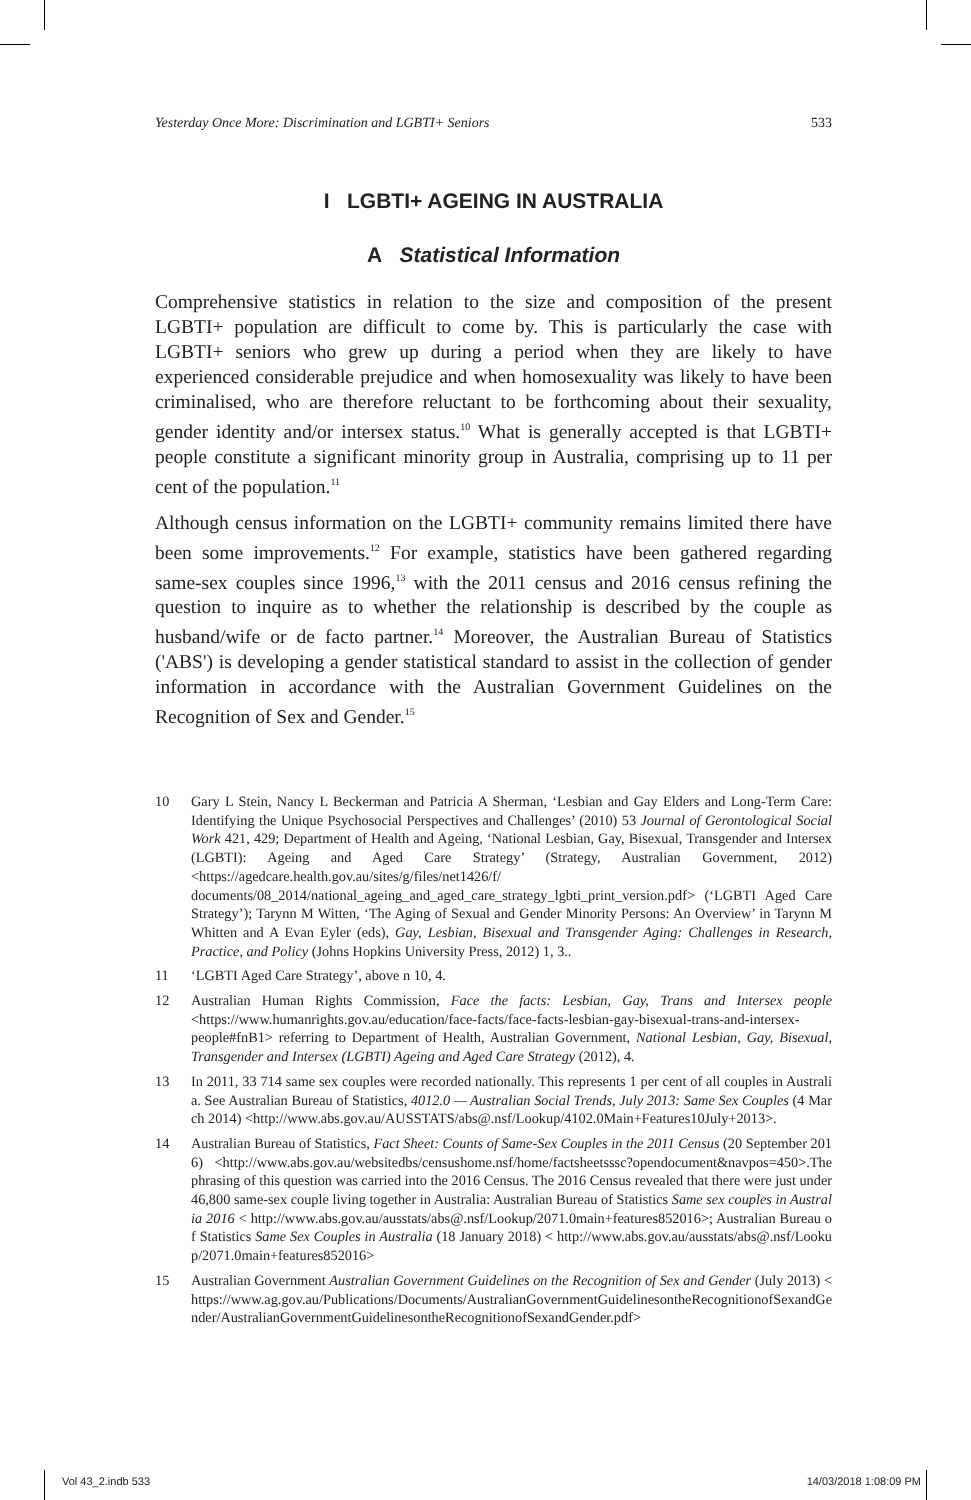Yesterday Once More: Discrimination and LGBTI+ Seniors 533
I LGBTI+ AGEING IN AUSTRALIA
A Statistical Information
Comprehensive statistics in relation to the size and composition of the present LGBTI+ population are difficult to come by. This is particularly the case with LGBTI+ seniors who grew up during a period when they are likely to have experienced considerable prejudice and when homosexuality was likely to have been criminalised, who are therefore reluctant to be forthcoming about their sexuality, gender identity and/or intersex status.<sup>10</sup> What is generally accepted is that LGBTI+ people constitute a significant minority group in Australia, comprising up to 11 per cent of the population.<sup>11</sup>
Although census information on the LGBTI+ community remains limited there have been some improvements.<sup>12</sup> For example, statistics have been gathered regarding same-sex couples since 1996,<sup>13</sup> with the 2011 census and 2016 census refining the question to inquire as to whether the relationship is described by the couple as husband/wife or de facto partner.<sup>14</sup> Moreover, the Australian Bureau of Statistics ('ABS') is developing a gender statistical standard to assist in the collection of gender information in accordance with the Australian Government Guidelines on the Recognition of Sex and Gender.<sup>15</sup>
10 Gary L Stein, Nancy L Beckerman and Patricia A Sherman, ‘Lesbian and Gay Elders and Long-Term Care: Identifying the Unique Psychosocial Perspectives and Challenges’ (2010) 53 Journal of Gerontological Social Work 421, 429; Department of Health and Ageing, ‘National Lesbian, Gay, Bisexual, Transgender and Intersex (LGBTI): Ageing and Aged Care Strategy’ (Strategy, Australian Government, 2012) <https://agedcare.health.gov.au/sites/g/files/net1426/f/ documents/08_2014/national_ageing_and_aged_care_strategy_lgbti_print_version.pdf> (‘LGBTI Aged Care Strategy’); Tarynn M Witten, ‘The Aging of Sexual and Gender Minority Persons: An Overview’ in Tarynn M Whitten and A Evan Eyler (eds), Gay, Lesbian, Bisexual and Transgender Aging: Challenges in Research, Practice, and Policy (Johns Hopkins University Press, 2012) 1, 3..
11 ‘LGBTI Aged Care Strategy’, above n 10, 4.
12 Australian Human Rights Commission, Face the facts: Lesbian, Gay, Trans and Intersex people <https://www.humanrights.gov.au/education/face-facts/face-facts-lesbian-gay-bisexual-trans-and-intersex-people#fnB1> referring to Department of Health, Australian Government, National Lesbian, Gay, Bisexual, Transgender and Intersex (LGBTI) Ageing and Aged Care Strategy (2012), 4.
13 In 2011, 33 714 same sex couples were recorded nationally. This represents 1 per cent of all couples in Australia. See Australian Bureau of Statistics, 4012.0 — Australian Social Trends, July 2013: Same Sex Couples (4 March 2014) <http://www.abs.gov.au/AUSSTATS/abs@.nsf/Lookup/4102.0Main+Features10July+2013>.
14 Australian Bureau of Statistics, Fact Sheet: Counts of Same-Sex Couples in the 2011 Census (20 September 2016) <http://www.abs.gov.au/websitedbs/censushome.nsf/home/factsheetsssc?opendocument&navpos=450>.The phrasing of this question was carried into the 2016 Census. The 2016 Census revealed that there were just under 46,800 same-sex couple living together in Australia: Australian Bureau of Statistics Same sex couples in Australia 2016 < http://www.abs.gov.au/ausstats/abs@.nsf/Lookup/2071.0main+features852016>; Australian Bureau of Statistics Same Sex Couples in Australia (18 January 2018) < http://www.abs.gov.au/ausstats/abs@.nsf/Lookup/2071.0main+features852016>
15 Australian Government Australian Government Guidelines on the Recognition of Sex and Gender (July 2013) <https://www.ag.gov.au/Publications/Documents/AustralianGovernmentGuidelinesontheRecognitionofSexandGender/AustralianGovernmentGuidelinesontheRecognitionofSexandGender.pdf>
Vol 43_2.indb 533 14/03/2018 1:08:09 PM